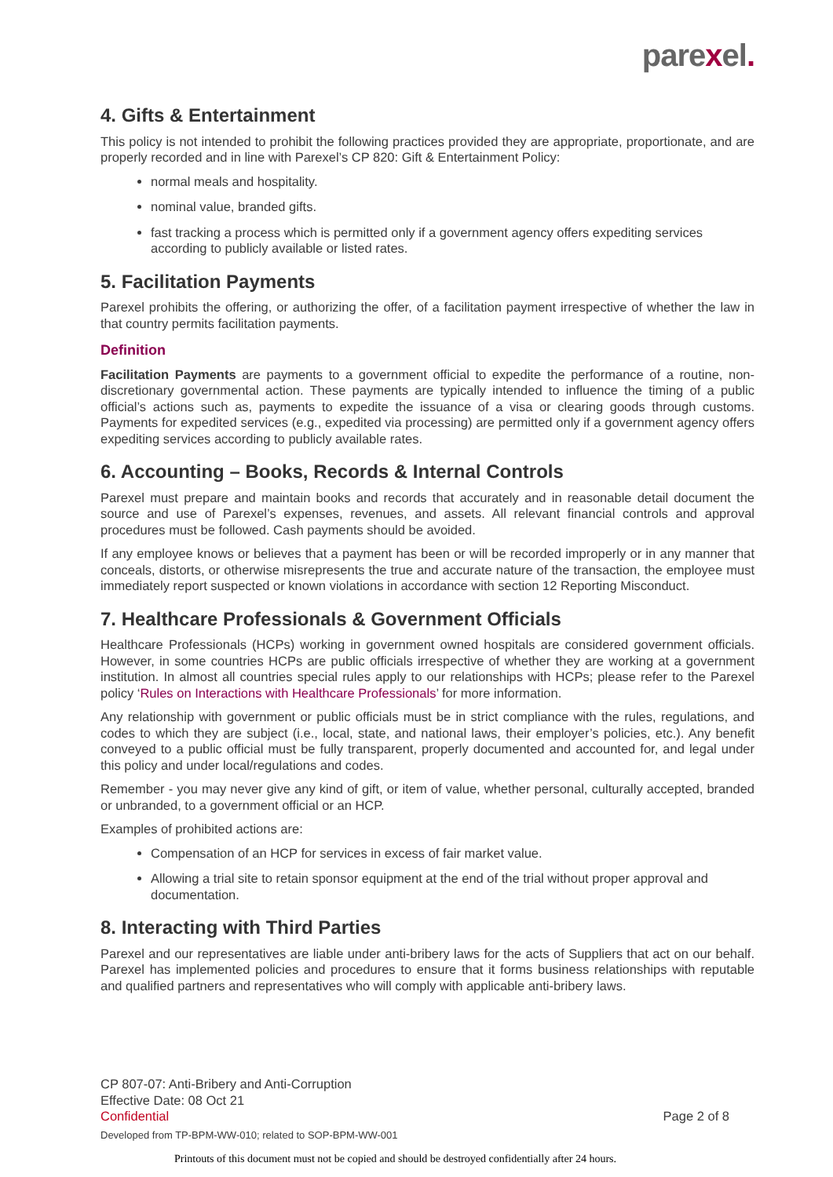parexel.
4. Gifts & Entertainment
This policy is not intended to prohibit the following practices provided they are appropriate, proportionate, and are properly recorded and in line with Parexel’s CP 820: Gift & Entertainment Policy:
normal meals and hospitality.
nominal value, branded gifts.
fast tracking a process which is permitted only if a government agency offers expediting services according to publicly available or listed rates.
5. Facilitation Payments
Parexel prohibits the offering, or authorizing the offer, of a facilitation payment irrespective of whether the law in that country permits facilitation payments.
Definition
Facilitation Payments are payments to a government official to expedite the performance of a routine, non-discretionary governmental action. These payments are typically intended to influence the timing of a public official’s actions such as, payments to expedite the issuance of a visa or clearing goods through customs. Payments for expedited services (e.g., expedited via processing) are permitted only if a government agency offers expediting services according to publicly available rates.
6. Accounting – Books, Records & Internal Controls
Parexel must prepare and maintain books and records that accurately and in reasonable detail document the source and use of Parexel’s expenses, revenues, and assets. All relevant financial controls and approval procedures must be followed. Cash payments should be avoided.
If any employee knows or believes that a payment has been or will be recorded improperly or in any manner that conceals, distorts, or otherwise misrepresents the true and accurate nature of the transaction, the employee must immediately report suspected or known violations in accordance with section 12 Reporting Misconduct.
7. Healthcare Professionals & Government Officials
Healthcare Professionals (HCPs) working in government owned hospitals are considered government officials. However, in some countries HCPs are public officials irrespective of whether they are working at a government institution. In almost all countries special rules apply to our relationships with HCPs; please refer to the Parexel policy ‘Rules on Interactions with Healthcare Professionals’ for more information.
Any relationship with government or public officials must be in strict compliance with the rules, regulations, and codes to which they are subject (i.e., local, state, and national laws, their employer’s policies, etc.). Any benefit conveyed to a public official must be fully transparent, properly documented and accounted for, and legal under this policy and under local/regulations and codes.
Remember - you may never give any kind of gift, or item of value, whether personal, culturally accepted, branded or unbranded, to a government official or an HCP.
Examples of prohibited actions are:
Compensation of an HCP for services in excess of fair market value.
Allowing a trial site to retain sponsor equipment at the end of the trial without proper approval and documentation.
8. Interacting with Third Parties
Parexel and our representatives are liable under anti-bribery laws for the acts of Suppliers that act on our behalf. Parexel has implemented policies and procedures to ensure that it forms business relationships with reputable and qualified partners and representatives who will comply with applicable anti-bribery laws.
CP 807-07: Anti-Bribery and Anti-Corruption
Effective Date: 08 Oct 21
Confidential Page 2 of 8
Developed from TP-BPM-WW-010; related to SOP-BPM-WW-001
Printouts of this document must not be copied and should be destroyed confidentially after 24 hours.